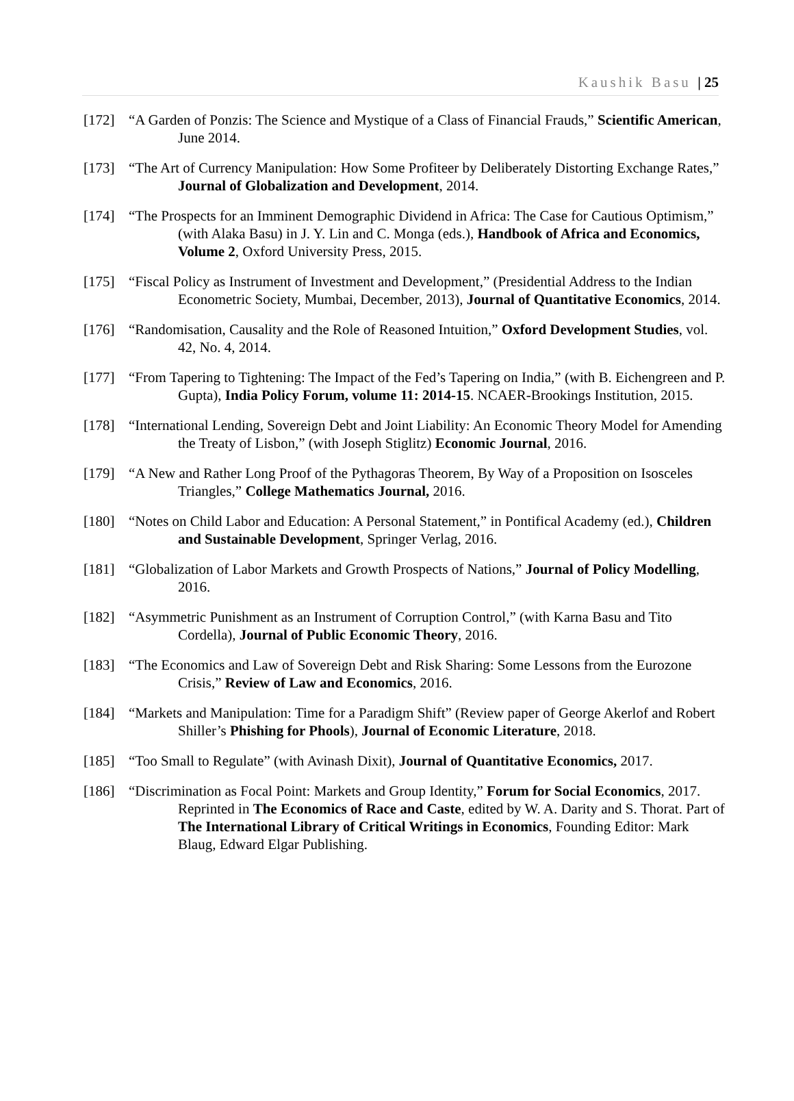Kaushik Basu | 25
[172] “A Garden of Ponzis: The Science and Mystique of a Class of Financial Frauds,” Scientific American, June 2014.
[173] “The Art of Currency Manipulation: How Some Profiteer by Deliberately Distorting Exchange Rates,” Journal of Globalization and Development, 2014.
[174] “The Prospects for an Imminent Demographic Dividend in Africa: The Case for Cautious Optimism,” (with Alaka Basu) in J. Y. Lin and C. Monga (eds.), Handbook of Africa and Economics, Volume 2, Oxford University Press, 2015.
[175] “Fiscal Policy as Instrument of Investment and Development,” (Presidential Address to the Indian Econometric Society, Mumbai, December, 2013), Journal of Quantitative Economics, 2014.
[176] “Randomisation, Causality and the Role of Reasoned Intuition,” Oxford Development Studies, vol. 42, No. 4, 2014.
[177] “From Tapering to Tightening: The Impact of the Fed’s Tapering on India,” (with B. Eichengreen and P. Gupta), India Policy Forum, volume 11: 2014-15. NCAER-Brookings Institution, 2015.
[178] “International Lending, Sovereign Debt and Joint Liability: An Economic Theory Model for Amending the Treaty of Lisbon,” (with Joseph Stiglitz) Economic Journal, 2016.
[179] “A New and Rather Long Proof of the Pythagoras Theorem, By Way of a Proposition on Isosceles Triangles,” College Mathematics Journal, 2016.
[180] “Notes on Child Labor and Education: A Personal Statement,” in Pontifical Academy (ed.), Children and Sustainable Development, Springer Verlag, 2016.
[181] “Globalization of Labor Markets and Growth Prospects of Nations,” Journal of Policy Modelling, 2016.
[182] “Asymmetric Punishment as an Instrument of Corruption Control,” (with Karna Basu and Tito Cordella), Journal of Public Economic Theory, 2016.
[183] “The Economics and Law of Sovereign Debt and Risk Sharing: Some Lessons from the Eurozone Crisis,” Review of Law and Economics, 2016.
[184] “Markets and Manipulation: Time for a Paradigm Shift” (Review paper of George Akerlof and Robert Shiller’s Phishing for Phools), Journal of Economic Literature, 2018.
[185] “Too Small to Regulate” (with Avinash Dixit), Journal of Quantitative Economics, 2017.
[186] “Discrimination as Focal Point: Markets and Group Identity,” Forum for Social Economics, 2017. Reprinted in The Economics of Race and Caste, edited by W. A. Darity and S. Thorat. Part of The International Library of Critical Writings in Economics, Founding Editor: Mark Blaug, Edward Elgar Publishing.